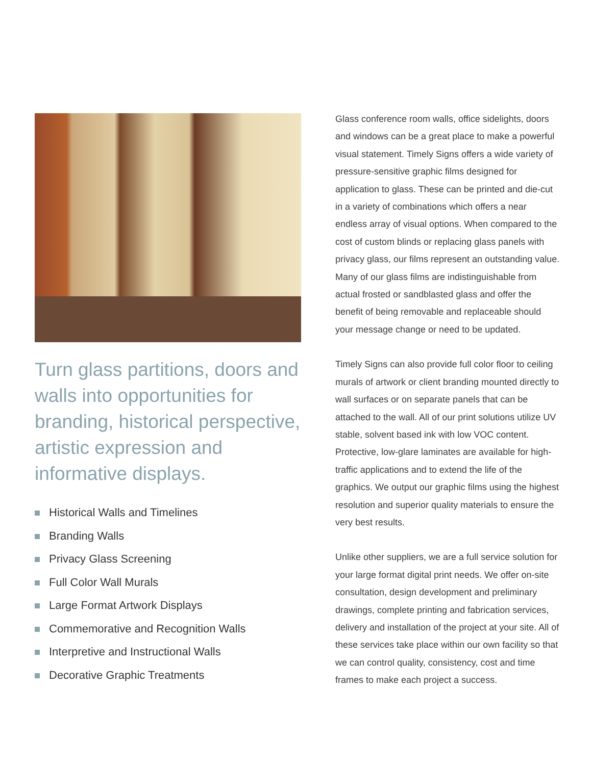Turn glass partitions, doors and walls into opportunities for branding, historical perspective, artistic expression and informative displays.
Historical Walls and Timelines
Branding Walls
Privacy Glass Screening
Full Color Wall Murals
Large Format Artwork Displays
Commemorative and Recognition Walls
Interpretive and Instructional Walls
Decorative Graphic Treatments
Glass conference room walls, office sidelights, doors and windows can be a great place to make a powerful visual statement. Timely Signs offers a wide variety of pressure-sensitive graphic films designed for application to glass. These can be printed and die-cut in a variety of combinations which offers a near endless array of visual options. When compared to the cost of custom blinds or replacing glass panels with privacy glass, our films represent an outstanding value. Many of our glass films are indistinguishable from actual frosted or sandblasted glass and offer the benefit of being removable and replaceable should your message change or need to be updated.
Timely Signs can also provide full color floor to ceiling murals of artwork or client branding mounted directly to wall surfaces or on separate panels that can be attached to the wall. All of our print solutions utilize UV stable, solvent based ink with low VOC content. Protective, low-glare laminates are available for high-traffic applications and to extend the life of the graphics. We output our graphic films using the highest resolution and superior quality materials to ensure the very best results.
Unlike other suppliers, we are a full service solution for your large format digital print needs. We offer on-site consultation, design development and preliminary drawings, complete printing and fabrication services, delivery and installation of the project at your site. All of these services take place within our own facility so that we can control quality, consistency, cost and time frames to make each project a success.